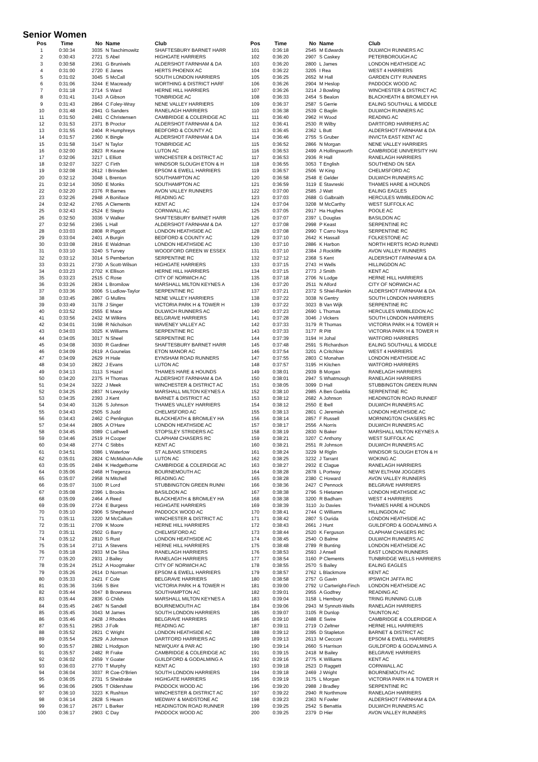Senior Women
| Pos | Time | No | Name | Club |
| --- | --- | --- | --- | --- |
| 1 | 0:30:34 | 3035 | N Taschimowitz | SHAFTESBURY BARNET HARR |
| 2 | 0:30:43 | 2721 | S Abel | HIGHGATE HARRIERS |
| 3 | 0:30:58 | 2361 | G Brunivels | ALDERSHOT FARNHAM & DA |
| 4 | 0:31:00 | 2720 | E Janes | HERTS PHOENIX AC |
| 5 | 0:31:02 | 3045 | S McCall | SOUTH LONDON HARRIERS |
| 6 | 0:31:06 | 3244 | E Macready | WORTHING & DISTRICT HARF |
| 7 | 0:31:18 | 2714 | S Ward | HERNE HILL HARRIERS |
| 8 | 0:31:41 | 3143 | A Gibson | TONBRIDGE AC |
| 9 | 0:31:43 | 2864 | C Foley-Wray | NENE VALLEY HARRIERS |
| 10 | 0:31:48 | 2941 | G Sanders | RANELAGH HARRIERS |
| 11 | 0:31:50 | 2481 | C Christensen | CAMBRIDGE & COLERIDGE AC |
| 12 | 0:31:53 | 2371 | B Proctor | ALDERSHOT FARNHAM & DA |
| 13 | 0:31:55 | 2404 | R Humphreys | BEDFORD & COUNTY AC |
| 14 | 0:31:57 | 2360 | K Bingle | ALDERSHOT FARNHAM & DA |
| 15 | 0:31:58 | 3147 | N Taylor | TONBRIDGE AC |
| 16 | 0:32:00 | 2823 | R Keane | LUTON AC |
| 17 | 0:32:06 | 3217 | L Elliott | WINCHESTER & DISTRICT AC |
| 18 | 0:32:07 | 3227 | C Firth | WINDSOR SLOUGH ETON & H |
| 19 | 0:32:08 | 2612 | I Brinsden | EPSOM & EWELL HARRIERS |
| 20 | 0:32:12 | 3048 | L Brenton | SOUTHAMPTON AC |
| 21 | 0:32:14 | 3050 | E Monks | SOUTHAMPTON AC |
| 22 | 0:32:20 | 2376 | R Barnes | AVON VALLEY RUNNERS |
| 23 | 0:32:26 | 2948 | A Boniface | READING AC |
| 24 | 0:32:42 | 2765 | A Clements | KENT AC |
| 25 | 0:32:43 | 2524 | E Stepto | CORNWALL AC |
| 26 | 0:32:50 | 3036 | V Walker | SHAFTESBURY BARNET HARR |
| 27 | 0:32:56 | 2365 | L Hall | ALDERSHOT FARNHAM & DA |
| 28 | 0:33:03 | 2808 | R Piggott | LONDON HEATHSIDE AC |
| 29 | 0:33:04 | 2401 | A Burgin | BEDFORD & COUNTY AC |
| 30 | 0:33:08 | 2816 | E Waldman | LONDON HEATHSIDE AC |
| 31 | 0:33:10 | 3240 | S Turvey | WOODFORD GREEN W ESSEX |
| 32 | 0:33:12 | 3014 | S Pemberton | SERPENTINE RC |
| 33 | 0:33:21 | 2730 | A Scott-Wilson | HIGHGATE HARRIERS |
| 34 | 0:33:23 | 2702 | K Ellison | HERNE HILL HARRIERS |
| 35 | 0:33:23 | 2515 | C Rose | CITY OF NORWICH AC |
| 36 | 0:33:26 | 2834 | L Bromilow | MARSHALL MILTON KEYNES A |
| 37 | 0:33:36 | 3006 | S Ludlow-Taylor | SERPENTINE RC |
| 38 | 0:33:45 | 2867 | G Mullins | NENE VALLEY HARRIERS |
| 39 | 0:33:49 | 3178 | J Singer | VICTORIA PARK H & TOWER H |
| 40 | 0:33:52 | 2555 | E Mace | DULWICH RUNNERS AC |
| 41 | 0:33:56 | 2432 | M Wilkins | BELGRAVE HARRIERS |
| 42 | 0:34:01 | 3198 | R Nicholson | WAVENEY VALLEY AC |
| 43 | 0:34:03 | 3025 | K Williams | SERPENTINE RC |
| 44 | 0:34:05 | 3017 | N Sheel | SERPENTINE RC |
| 45 | 0:34:08 | 3030 | R Gardiner | SHAFTESBURY BARNET HARR |
| 46 | 0:34:09 | 2619 | A Gounelas | ETON MANOR AC |
| 47 | 0:34:09 | 2629 | H Hale | EYNSHAM ROAD RUNNERS |
| 48 | 0:34:10 | 2822 | J Evans | LUTON AC |
| 49 | 0:34:13 | 3113 | S Hazel | THAMES HARE & HOUNDS |
| 50 | 0:34:20 | 2375 | H Thomas | ALDERSHOT FARNHAM & DA |
| 51 | 0:34:24 | 3222 | J Meek | WINCHESTER & DISTRICT AC |
| 52 | 0:34:25 | 2837 | N Lewycky | MARSHALL MILTON KEYNES A |
| 53 | 0:34:35 | 2393 | J Kent | BARNET & DISTRICT AC |
| 54 | 0:34:40 | 3126 | S Johnson | THAMES VALLEY HARRIERS |
| 55 | 0:34:43 | 2505 | S Judd | CHELMSFORD AC |
| 56 | 0:34:43 | 2462 | C Penlington | BLACKHEATH & BROMLEY HA |
| 57 | 0:34:44 | 2805 | A O'Hare | LONDON HEATHSIDE AC |
| 58 | 0:34:45 | 3089 | C Lathwell | STOPSLEY STRIDERS AC |
| 59 | 0:34:46 | 2519 | H Cooper | CLAPHAM CHASERS RC |
| 60 | 0:34:48 | 2774 | C Stibbs | KENT AC |
| 61 | 0:34:51 | 3086 | L Waterlow | ST ALBANS STRIDERS |
| 62 | 0:35:01 | 2824 | C McMahon-Adie | LUTON AC |
| 63 | 0:35:05 | 2484 | K Hedgethorne | CAMBRIDGE & COLERIDGE AC |
| 64 | 0:35:06 | 2468 | H Tregenza | BOURNEMOUTH AC |
| 65 | 0:35:07 | 2958 | N Mitchell | READING AC |
| 66 | 0:35:07 | 3100 | R Lord | STUBBINGTON GREEN RUNNI |
| 67 | 0:35:08 | 2396 | L Brooks | BASILDON AC |
| 68 | 0:35:09 | 2464 | A Reed | BLACKHEATH & BROMLEY HA |
| 69 | 0:35:09 | 2724 | E Burgess | HIGHGATE HARRIERS |
| 70 | 0:35:10 | 2906 | S Shepheard | PADDOCK WOOD AC |
| 71 | 0:35:11 | 3220 | M McCallum | WINCHESTER & DISTRICT AC |
| 72 | 0:35:11 | 2709 | K Moore | HERNE HILL HARRIERS |
| 73 | 0:35:11 | 2502 | G Barry | CHELMSFORD AC |
| 74 | 0:35:12 | 2810 | S Rust | LONDON HEATHSIDE AC |
| 75 | 0:35:14 | 2711 | A Stevens | HERNE HILL HARRIERS |
| 76 | 0:35:18 | 2933 | M De Silva | RANELAGH HARRIERS |
| 77 | 0:35:20 | 2931 | J Bailey | RANELAGH HARRIERS |
| 78 | 0:35:24 | 2512 | A Hoogmaker | CITY OF NORWICH AC |
| 79 | 0:35:26 | 2614 | D Norman | EPSOM & EWELL HARRIERS |
| 80 | 0:35:33 | 2421 | F Cole | BELGRAVE HARRIERS |
| 81 | 0:35:36 | 3166 | S Bint | VICTORIA PARK H & TOWER H |
| 82 | 0:35:44 | 3047 | B Browness | SOUTHAMPTON AC |
| 83 | 0:35:44 | 2836 | G Childs | MARSHALL MILTON KEYNES A |
| 84 | 0:35:45 | 2467 | N Sandell | BOURNEMOUTH AC |
| 85 | 0:35:45 | 3043 | M James | SOUTH LONDON HARRIERS |
| 86 | 0:35:46 | 2428 | J Rhodes | BELGRAVE HARRIERS |
| 87 | 0:35:51 | 2953 | J Folk | READING AC |
| 88 | 0:35:52 | 2821 | C Wright | LONDON HEATHSIDE AC |
| 89 | 0:35:54 | 2529 | A Johnson | DARTFORD HARRIERS AC |
| 90 | 0:35:57 | 2882 | L Hodgson | NEWQUAY & PAR AC |
| 91 | 0:35:57 | 2482 | R Frake | CAMBRIDGE & COLERIDGE AC |
| 92 | 0:36:02 | 2659 | Y Goater | GUILDFORD & GODALMING A |
| 93 | 0:36:03 | 2770 | T Murphy | KENT AC |
| 94 | 0:36:04 | 3037 | R Coe-O'Brien | SOUTH LONDON HARRIERS |
| 95 | 0:36:05 | 2731 | S Sheldrake | HIGHGATE HARRIERS |
| 96 | 0:36:06 | 2905 | T Oldershaw | PADDOCK WOOD AC |
| 97 | 0:36:10 | 3223 | K Rushton | WINCHESTER & DISTRICT AC |
| 98 | 0:36:14 | 2828 | S Hearn | MEDWAY & MAIDSTONE AC |
| 99 | 0:36:17 | 2677 | L Barker | HEADINGTON ROAD RUNNER |
| 100 | 0:36:17 | 2903 | C Day | PADDOCK WOOD AC |
| Pos | Time | No | Name | Club |
| --- | --- | --- | --- | --- |
| 101 | 0:36:18 | 2545 | M Edwards | DULWICH RUNNERS AC |
| 102 | 0:36:20 | 2907 | S Caskey | PETERBOROUGH AC |
| 103 | 0:36:20 | 2800 | L James | LONDON HEATHSIDE AC |
| 104 | 0:36:22 | 3205 | I Rea | WEST 4 HARRIERS |
| 105 | 0:36:25 | 2652 | M Hall | GARDEN CITY RUNNERS |
| 106 | 0:36:26 | 2904 | M Heslop | PADDOCK WOOD AC |
| 107 | 0:36:26 | 3214 | J Bowling | WINCHESTER & DISTRICT AC |
| 108 | 0:36:33 | 2454 | S Bealon | BLACKHEATH & BROMLEY HA |
| 109 | 0:36:37 | 2587 | S Gerrie | EALING SOUTHALL & MIDDLE |
| 110 | 0:36:38 | 2539 | C Baglin | DULWICH RUNNERS AC |
| 111 | 0:36:40 | 2962 | H Wood | READING AC |
| 112 | 0:36:41 | 2530 | R Wilby | DARTFORD HARRIERS AC |
| 113 | 0:36:45 | 2362 | L Butt | ALDERSHOT FARNHAM & DA |
| 114 | 0:36:46 | 2755 | S Gruber | INVICTA EAST KENT AC |
| 115 | 0:36:52 | 2866 | N Morgan | NENE VALLEY HARRIERS |
| 116 | 0:36:53 | 2499 | A Hollingsworth | CAMBRIDGE UNIVERSITY HAI |
| 117 | 0:36:53 | 2936 | R Hall | RANELAGH HARRIERS |
| 118 | 0:36:55 | 3053 | T English | SOUTHEND ON SEA |
| 119 | 0:36:57 | 2506 | W King | CHELMSFORD AC |
| 120 | 0:36:58 | 2548 | E Gelder | DULWICH RUNNERS AC |
| 121 | 0:36:59 | 3119 | E Stavreski | THAMES HARE & HOUNDS |
| 122 | 0:37:00 | 2585 | J Watt | EALING EAGLES |
| 123 | 0:37:03 | 2688 | G Galbraith | HERCULES WIMBLEDON AC |
| 124 | 0:37:04 | 3208 | M McCarthy | WEST SUFFOLK AC |
| 125 | 0:37:05 | 2917 | Ha Hughes | POOLE AC |
| 126 | 0:37:07 | 2397 | L Douglas | BASILDON AC |
| 127 | 0:37:08 | 2998 | P Keast | SERPENTINE RC |
| 128 | 0:37:08 | 2990 | T Carro Noya | SERPENTINE RC |
| 129 | 0:37:10 | 2642 | K Hassall | FOLKESTONE AC |
| 130 | 0:37:10 | 2886 | K Harbon | NORTH HERTS ROAD RUNNEI |
| 131 | 0:37:10 | 2384 | J Rockliffe | AVON VALLEY RUNNERS |
| 132 | 0:37:12 | 2368 | S Kent | ALDERSHOT FARNHAM & DA |
| 133 | 0:37:15 | 2743 | H Wells | HILLINGDON AC |
| 134 | 0:37:15 | 2773 | J Smith | KENT AC |
| 135 | 0:37:18 | 2706 | N Lodge | HERNE HILL HARRIERS |
| 136 | 0:37:20 | 2511 | N Alford | CITY OF NORWICH AC |
| 137 | 0:37:21 | 2372 | S Shiel-Rankin | ALDERSHOT FARNHAM & DA |
| 138 | 0:37:22 | 3038 | N Gentry | SOUTH LONDON HARRIERS |
| 139 | 0:37:22 | 3023 | B Van Wijk | SERPENTINE RC |
| 140 | 0:37:23 | 2690 | L Thomas | HERCULES WIMBLEDON AC |
| 141 | 0:37:28 | 3046 | J Vickers | SOUTH LONDON HARRIERS |
| 142 | 0:37:33 | 3179 | R Thomas | VICTORIA PARK H & TOWER H |
| 143 | 0:37:33 | 3177 | R Pitt | VICTORIA PARK H & TOWER H |
| 144 | 0:37:39 | 3194 | H Johal | WATFORD HARRIERS |
| 145 | 0:37:48 | 2591 | S Richardson | EALING SOUTHALL & MIDDLE |
| 146 | 0:37:54 | 3201 | A Critchlow | WEST 4 HARRIERS |
| 147 | 0:37:55 | 2803 | C Monahan | LONDON HEATHSIDE AC |
| 148 | 0:37:57 | 3195 | H Kitchen | WATFORD HARRIERS |
| 149 | 0:38:01 | 2939 | B Morgan | RANELAGH HARRIERS |
| 150 | 0:38:01 | 2947 | S Whatmough | RANELAGH HARRIERS |
| 151 | 0:38:05 | 3099 | D Hall | STUBBINGTON GREEN RUNN |
| 152 | 0:38:10 | 2985 | A Ben Gueblia | SERPENTINE RC |
| 153 | 0:38:12 | 2682 | A Johnson | HEADINGTON ROAD RUNNEF |
| 154 | 0:38:12 | 2550 | E Ibell | DULWICH RUNNERS AC |
| 155 | 0:38:13 | 2801 | C Jeremiah | LONDON HEATHSIDE AC |
| 156 | 0:38:14 | 2857 | F Russell | MORNINGTON CHASERS RC |
| 157 | 0:38:17 | 2556 | A Norris | DULWICH RUNNERS AC |
| 158 | 0:38:19 | 2830 | N Baker | MARSHALL MILTON KEYNES A |
| 159 | 0:38:21 | 3207 | C Anthony | WEST SUFFOLK AC |
| 160 | 0:38:21 | 2551 | R Johnson | DULWICH RUNNERS AC |
| 161 | 0:38:24 | 3229 | M Riglin | WINDSOR SLOUGH ETON & H |
| 162 | 0:38:25 | 3232 | J Tarrant | WOKING AC |
| 163 | 0:38:27 | 2932 | E Clague | RANELAGH HARRIERS |
| 164 | 0:38:28 | 2878 | L Portway | NEW ELTHAM JOGGERS |
| 165 | 0:38:28 | 2380 | C Howard | AVON VALLEY RUNNERS |
| 166 | 0:38:36 | 2427 | C Pennock | BELGRAVE HARRIERS |
| 167 | 0:38:38 | 2796 | S Hietanen | LONDON HEATHSIDE AC |
| 168 | 0:38:38 | 3200 | R Badham | WEST 4 HARRIERS |
| 169 | 0:38:39 | 3110 | Jo Davies | THAMES HARE & HOUNDS |
| 170 | 0:38:41 | 2744 | C Williams | HILLINGDON AC |
| 171 | 0:38:42 | 2807 | S Ourida | LONDON HEATHSIDE AC |
| 172 | 0:38:43 | 2661 | J Hunt | GUILDFORD & GODALMING A |
| 173 | 0:38:44 | 2520 | K Ferguson | CLAPHAM CHASERS RC |
| 174 | 0:38:45 | 2540 | O Balme | DULWICH RUNNERS AC |
| 175 | 0:38:48 | 2789 | R Bunting | LONDON HEATHSIDE AC |
| 176 | 0:38:53 | 2593 | J Ansell | EAST LONDON RUNNERS |
| 177 | 0:38:54 | 3160 | P Clements | TUNBRIDGE WELLS HARRIERS |
| 178 | 0:38:55 | 2570 | S Bailey | EALING EAGLES |
| 179 | 0:38:57 | 2762 | L Blackmore | KENT AC |
| 180 | 0:38:58 | 2757 | G Gavin | IPSWICH JAFFA RC |
| 181 | 0:39:00 | 2792 | U Cartwright-Finch | LONDON HEATHSIDE AC |
| 182 | 0:39:01 | 2955 | A Godfrey | READING AC |
| 183 | 0:39:04 | 3158 | L Hembury | TRING RUNNING CLUB |
| 184 | 0:39:06 | 2943 | M Synnott-Wells | RANELAGH HARRIERS |
| 185 | 0:39:07 | 3105 | R Dunlop | TAUNTON AC |
| 186 | 0:39:10 | 2488 | E Swire | CAMBRIDGE & COLERIDGE A |
| 187 | 0:39:11 | 2719 | O Zeltner | HERNE HILL HARRIERS |
| 188 | 0:39:12 | 2395 | D Stapleton | BARNET & DISTRICT AC |
| 189 | 0:39:13 | 2613 | M Cecconi | EPSOM & EWELL HARRIERS |
| 190 | 0:39:14 | 2660 | S Harrison | GUILDFORD & GODALMING A |
| 191 | 0:39:15 | 2418 | M Bailey | BELGRAVE HARRIERS |
| 192 | 0:39:16 | 2775 | K Williams | KENT AC |
| 193 | 0:39:18 | 2523 | D Raggett | CORNWALL AC |
| 194 | 0:39:18 | 2469 | J Wright | BOURNEMOUTH AC |
| 195 | 0:39:19 | 3175 | L Morgan | VICTORIA PARK H & TOWER H |
| 196 | 0:39:20 | 2988 | J Bradley | SERPENTINE RC |
| 197 | 0:39:22 | 2940 | R Northmore | RANELAGH HARRIERS |
| 198 | 0:39:23 | 2363 | N Fowler | ALDERSHOT FARNHAM & DA |
| 199 | 0:39:25 | 2542 | S Benattia | DULWICH RUNNERS AC |
| 200 | 0:39:25 | 2379 | D Hier | AVON VALLEY RUNNERS |